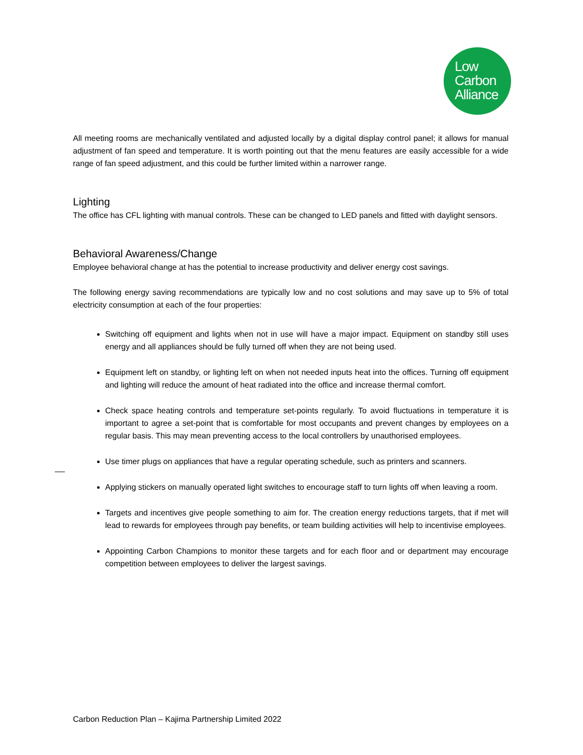Low
Carbon
Alliance
All meeting rooms are mechanically ventilated and adjusted locally by a digital display control panel; it allows for manual adjustment of fan speed and temperature. It is worth pointing out that the menu features are easily accessible for a wide range of fan speed adjustment, and this could be further limited within a narrower range.
Lighting
The office has CFL lighting with manual controls. These can be changed to LED panels and fitted with daylight sensors.
Behavioral Awareness/Change
Employee behavioral change at has the potential to increase productivity and deliver energy cost savings.
The following energy saving recommendations are typically low and no cost solutions and may save up to 5% of total electricity consumption at each of the four properties:
Switching off equipment and lights when not in use will have a major impact. Equipment on standby still uses energy and all appliances should be fully turned off when they are not being used.
Equipment left on standby, or lighting left on when not needed inputs heat into the offices. Turning off equipment and lighting will reduce the amount of heat radiated into the office and increase thermal comfort.
Check space heating controls and temperature set-points regularly. To avoid fluctuations in temperature it is important to agree a set-point that is comfortable for most occupants and prevent changes by employees on a regular basis. This may mean preventing access to the local controllers by unauthorised employees.
Use timer plugs on appliances that have a regular operating schedule, such as printers and scanners.
Applying stickers on manually operated light switches to encourage staff to turn lights off when leaving a room.
Targets and incentives give people something to aim for. The creation energy reductions targets, that if met will lead to rewards for employees through pay benefits, or team building activities will help to incentivise employees.
Appointing Carbon Champions to monitor these targets and for each floor and or department may encourage competition between employees to deliver the largest savings.
Carbon Reduction Plan – Kajima Partnership Limited 2022